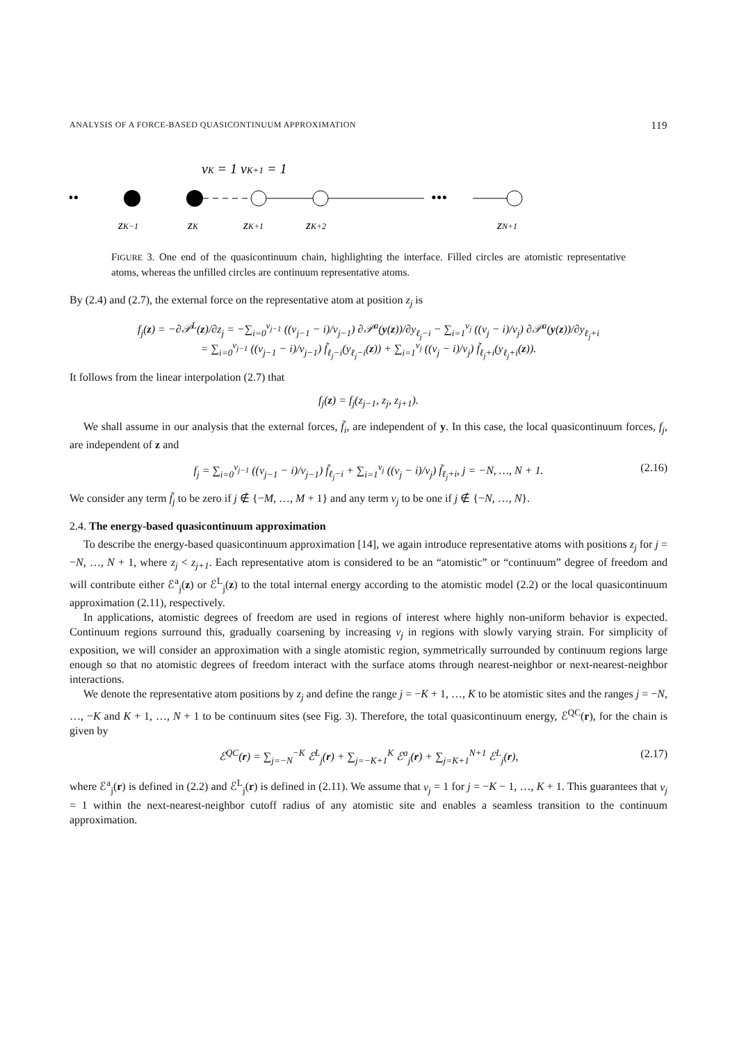ANALYSIS OF A FORCE-BASED QUASICONTINUUM APPROXIMATION 119
•••
•••
νK = 1 νK+1 = 1
zK−1
zK
zK+1
zK+2
zN+1
FIGURE 3. One end of the quasicontinuum chain, highlighting the interface. Filled circles are atomistic representative atoms, whereas the unfilled circles are continuum representative atoms.
By (2.4) and (2.7), the external force on the representative atom at position z<sub>j</sub> is
f<sub>j</sub>(z) = −∂𝒫<sup>L</sup>(z)/∂z<sub>j</sub> = −∑<sub>i=0</sub><sup>ν<sub>j−1</sub></sup> ((ν<sub>j−1</sub> − i)/ν<sub>j−1</sub>) ∂𝒫<sup>a</sup>(y(z))/∂y<sub>ℓ<sub>j</sub>−i</sub> − ∑<sub>i=1</sub><sup>ν<sub>j</sub></sup> ((ν<sub>j</sub> − i)/ν<sub>j</sub>) ∂𝒫<sup>a</sup>(y(z))/∂y<sub>ℓ<sub>j</sub>+i</sub>
= ∑<sub>i=0</sub><sup>ν<sub>j−1</sub></sup> ((ν<sub>j−1</sub> − i)/ν<sub>j−1</sub>) f̃<sub>ℓ<sub>j</sub>−i</sub>(y<sub>ℓ<sub>j</sub>−i</sub>(z)) + ∑<sub>i=1</sub><sup>ν<sub>j</sub></sup> ((ν<sub>j</sub> − i)/ν<sub>j</sub>) f̃<sub>ℓ<sub>j</sub>+i</sub>(y<sub>ℓ<sub>j</sub>+i</sub>(z)).
It follows from the linear interpolation (2.7) that
f<sub>j</sub>(z) = f<sub>j</sub>(z<sub>j−1</sub>, z<sub>j</sub>, z<sub>j+1</sub>).
We shall assume in our analysis that the external forces, f̃<sub>i</sub>, are independent of y. In this case, the local quasicontinuum forces, f<sub>j</sub>, are independent of z and
f<sub>j</sub> = ∑<sub>i=0</sub><sup>ν<sub>j−1</sub></sup> ((ν<sub>j−1</sub> − i)/ν<sub>j−1</sub>) f̃<sub>ℓ<sub>j</sub>−i</sub> + ∑<sub>i=1</sub><sup>ν<sub>j</sub></sup> ((ν<sub>j</sub> − i)/ν<sub>j</sub>) f̃<sub>ℓ<sub>j</sub>+i</sub>, j = −N, …, N + 1. (2.16)
We consider any term f̃<sub>j</sub> to be zero if j ∉ {−M, …, M + 1} and any term ν<sub>j</sub> to be one if j ∉ {−N, …, N}.
2.4. The energy-based quasicontinuum approximation
To describe the energy-based quasicontinuum approximation [14], we again introduce representative atoms with positions z<sub>j</sub> for j = −N, …, N + 1, where z<sub>j</sub> < z<sub>j+1</sub>. Each representative atom is considered to be an “atomistic” or “continuum” degree of freedom and will contribute either ℰ<sup>a</sup><sub>j</sub>(z) or ℰ<sup>L</sup><sub>j</sub>(z) to the total internal energy according to the atomistic model (2.2) or the local quasicontinuum approximation (2.11), respectively.
In applications, atomistic degrees of freedom are used in regions of interest where highly non-uniform behavior is expected. Continuum regions surround this, gradually coarsening by increasing ν<sub>j</sub> in regions with slowly varying strain. For simplicity of exposition, we will consider an approximation with a single atomistic region, symmetrically surrounded by continuum regions large enough so that no atomistic degrees of freedom interact with the surface atoms through nearest-neighbor or next-nearest-neighbor interactions.
We denote the representative atom positions by z<sub>j</sub> and define the range j = −K + 1, …, K to be atomistic sites and the ranges j = −N, …, −K and K + 1, …, N + 1 to be continuum sites (see Fig. 3). Therefore, the total quasicontinuum energy, ℰ<sup>QC</sup>(r), for the chain is given by
ℰ<sup>QC</sup>(r) = ∑<sub>j=−N</sub><sup>−K</sup> ℰ<sup>L</sup><sub>j</sub>(r) + ∑<sub>j=−K+1</sub><sup>K</sup> ℰ<sup>a</sup><sub>j</sub>(r) + ∑<sub>j=K+1</sub><sup>N+1</sup> ℰ<sup>L</sup><sub>j</sub>(r), (2.17)
where ℰ<sup>a</sup><sub>j</sub>(r) is defined in (2.2) and ℰ<sup>L</sup><sub>j</sub>(r) is defined in (2.11). We assume that ν<sub>j</sub> = 1 for j = −K − 1, …, K + 1. This guarantees that ν<sub>j</sub> = 1 within the next-nearest-neighbor cutoff radius of any atomistic site and enables a seamless transition to the continuum approximation.